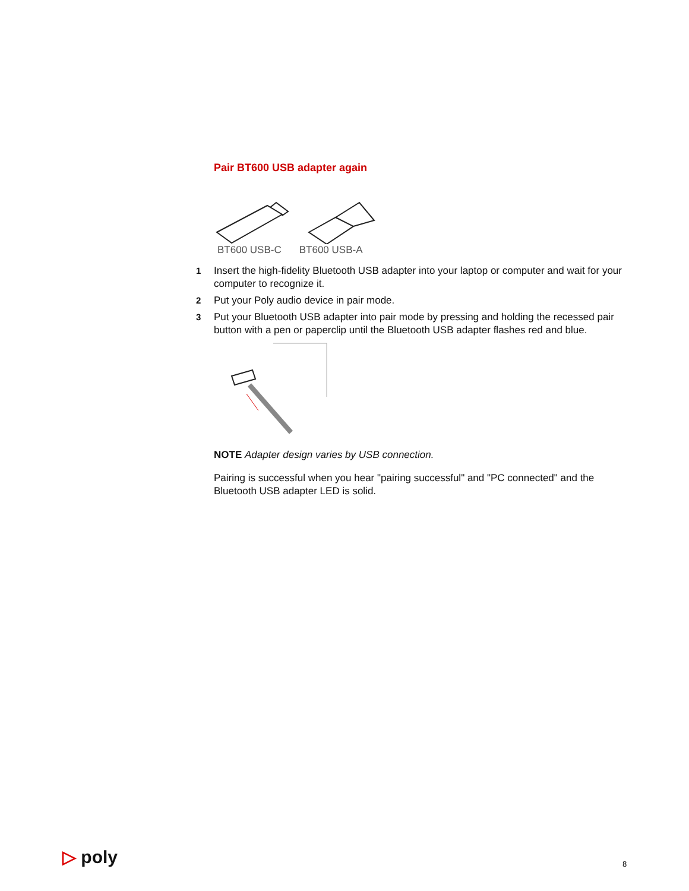Pair BT600 USB adapter again
BT600 USB-C BT600 USB-A
1 Insert the high-fidelity Bluetooth USB adapter into your laptop or computer and wait for your computer to recognize it.
2 Put your Poly audio device in pair mode.
3 Put your Bluetooth USB adapter into pair mode by pressing and holding the recessed pair button with a pen or paperclip until the Bluetooth USB adapter flashes red and blue.
NOTE Adapter design varies by USB connection.
Pairing is successful when you hear "pairing successful" and "PC connected" and the Bluetooth USB adapter LED is solid.
▷ poly 8